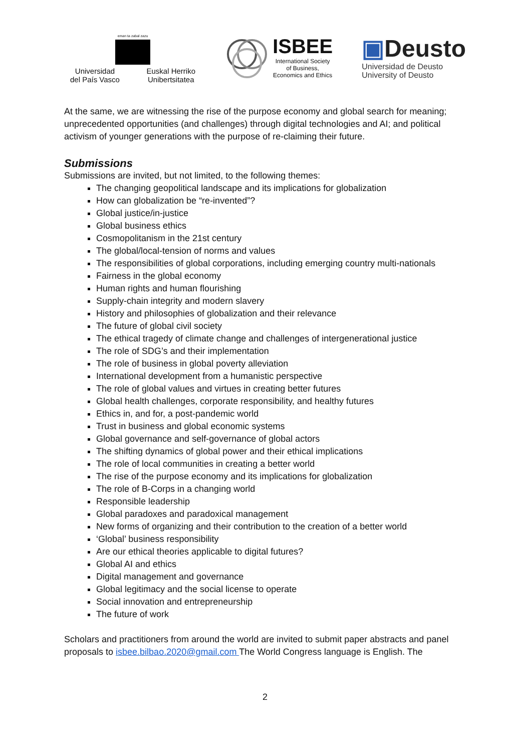eman ta zabal zazu
Universidad
del País Vasco Euskal Herriko
Unibertsitatea
ISBEE
International Society
of Business,
Economics and Ethics
▣Deusto
Universidad de Deusto
University of Deusto
At the same, we are witnessing the rise of the purpose economy and global search for meaning; unprecedented opportunities (and challenges) through digital technologies and AI; and political activism of younger generations with the purpose of re-claiming their future.
Submissions
Submissions are invited, but not limited, to the following themes:
The changing geopolitical landscape and its implications for globalization
How can globalization be “re-invented”?
Global justice/in-justice
Global business ethics
Cosmopolitanism in the 21st century
The global/local-tension of norms and values
The responsibilities of global corporations, including emerging country multi-nationals
Fairness in the global economy
Human rights and human flourishing
Supply-chain integrity and modern slavery
History and philosophies of globalization and their relevance
The future of global civil society
The ethical tragedy of climate change and challenges of intergenerational justice
The role of SDG’s and their implementation
The role of business in global poverty alleviation
International development from a humanistic perspective
The role of global values and virtues in creating better futures
Global health challenges, corporate responsibility, and healthy futures
Ethics in, and for, a post-pandemic world
Trust in business and global economic systems
Global governance and self-governance of global actors
The shifting dynamics of global power and their ethical implications
The role of local communities in creating a better world
The rise of the purpose economy and its implications for globalization
The role of B-Corps in a changing world
Responsible leadership
Global paradoxes and paradoxical management
New forms of organizing and their contribution to the creation of a better world
‘Global’ business responsibility
Are our ethical theories applicable to digital futures?
Global AI and ethics
Digital management and governance
Global legitimacy and the social license to operate
Social innovation and entrepreneurship
The future of work
Scholars and practitioners from around the world are invited to submit paper abstracts and panel proposals to isbee.bilbao.2020@gmail.com The World Congress language is English. The
2